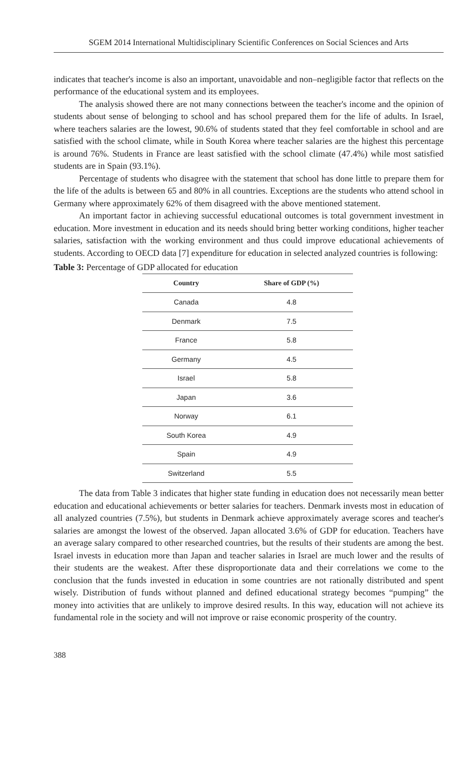SGEM 2014 International Multidisciplinary Scientific Conferences on Social Sciences and Arts
indicates that teacher's income is also an important, unavoidable and non–negligible factor that reflects on the performance of the educational system and its employees.
The analysis showed there are not many connections between the teacher's income and the opinion of students about sense of belonging to school and has school prepared them for the life of adults. In Israel, where teachers salaries are the lowest, 90.6% of students stated that they feel comfortable in school and are satisfied with the school climate, while in South Korea where teacher salaries are the highest this percentage is around 76%. Students in France are least satisfied with the school climate (47.4%) while most satisfied students are in Spain (93.1%).
Percentage of students who disagree with the statement that school has done little to prepare them for the life of the adults is between 65 and 80% in all countries. Exceptions are the students who attend school in Germany where approximately 62% of them disagreed with the above mentioned statement.
An important factor in achieving successful educational outcomes is total government investment in education. More investment in education and its needs should bring better working conditions, higher teacher salaries, satisfaction with the working environment and thus could improve educational achievements of students. According to OECD data [7] expenditure for education in selected analyzed countries is following:
Table 3: Percentage of GDP allocated for education
| Country | Share of GDP (%) |
| --- | --- |
| Canada | 4.8 |
| Denmark | 7.5 |
| France | 5.8 |
| Germany | 4.5 |
| Israel | 5.8 |
| Japan | 3.6 |
| Norway | 6.1 |
| South Korea | 4.9 |
| Spain | 4.9 |
| Switzerland | 5.5 |
The data from Table 3 indicates that higher state funding in education does not necessarily mean better education and educational achievements or better salaries for teachers. Denmark invests most in education of all analyzed countries (7.5%), but students in Denmark achieve approximately average scores and teacher's salaries are amongst the lowest of the observed. Japan allocated 3.6% of GDP for education. Teachers have an average salary compared to other researched countries, but the results of their students are among the best. Israel invests in education more than Japan and teacher salaries in Israel are much lower and the results of their students are the weakest. After these disproportionate data and their correlations we come to the conclusion that the funds invested in education in some countries are not rationally distributed and spent wisely. Distribution of funds without planned and defined educational strategy becomes “pumping” the money into activities that are unlikely to improve desired results. In this way, education will not achieve its fundamental role in the society and will not improve or raise economic prosperity of the country.
388